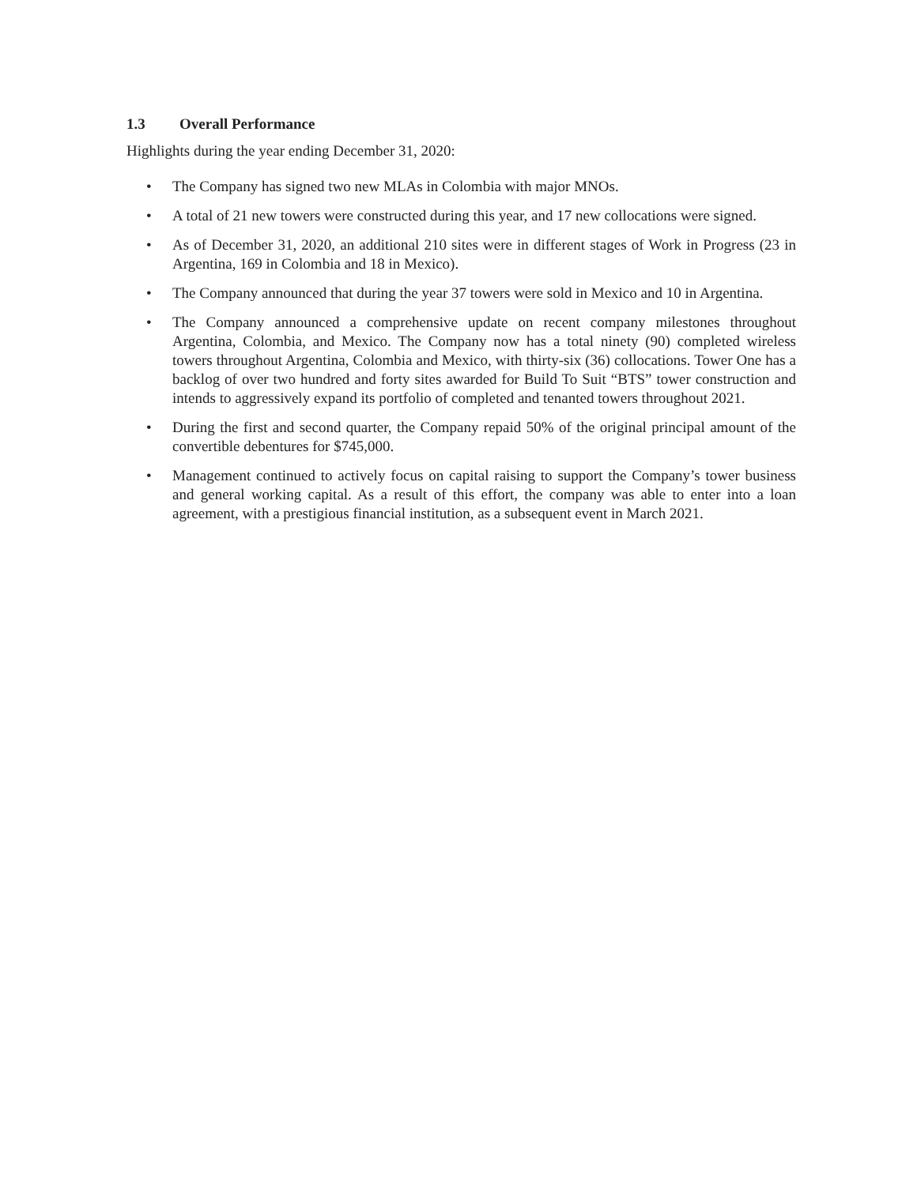1.3 Overall Performance
Highlights during the year ending December 31, 2020:
• The Company has signed two new MLAs in Colombia with major MNOs.
• A total of 21 new towers were constructed during this year, and 17 new collocations were signed.
• As of December 31, 2020, an additional 210 sites were in different stages of Work in Progress (23 in Argentina, 169 in Colombia and 18 in Mexico).
• The Company announced that during the year 37 towers were sold in Mexico and 10 in Argentina.
• The Company announced a comprehensive update on recent company milestones throughout Argentina, Colombia, and Mexico. The Company now has a total ninety (90) completed wireless towers throughout Argentina, Colombia and Mexico, with thirty-six (36) collocations. Tower One has a backlog of over two hundred and forty sites awarded for Build To Suit “BTS” tower construction and intends to aggressively expand its portfolio of completed and tenanted towers throughout 2021.
• During the first and second quarter, the Company repaid 50% of the original principal amount of the convertible debentures for $745,000.
• Management continued to actively focus on capital raising to support the Company’s tower business and general working capital. As a result of this effort, the company was able to enter into a loan agreement, with a prestigious financial institution, as a subsequent event in March 2021.